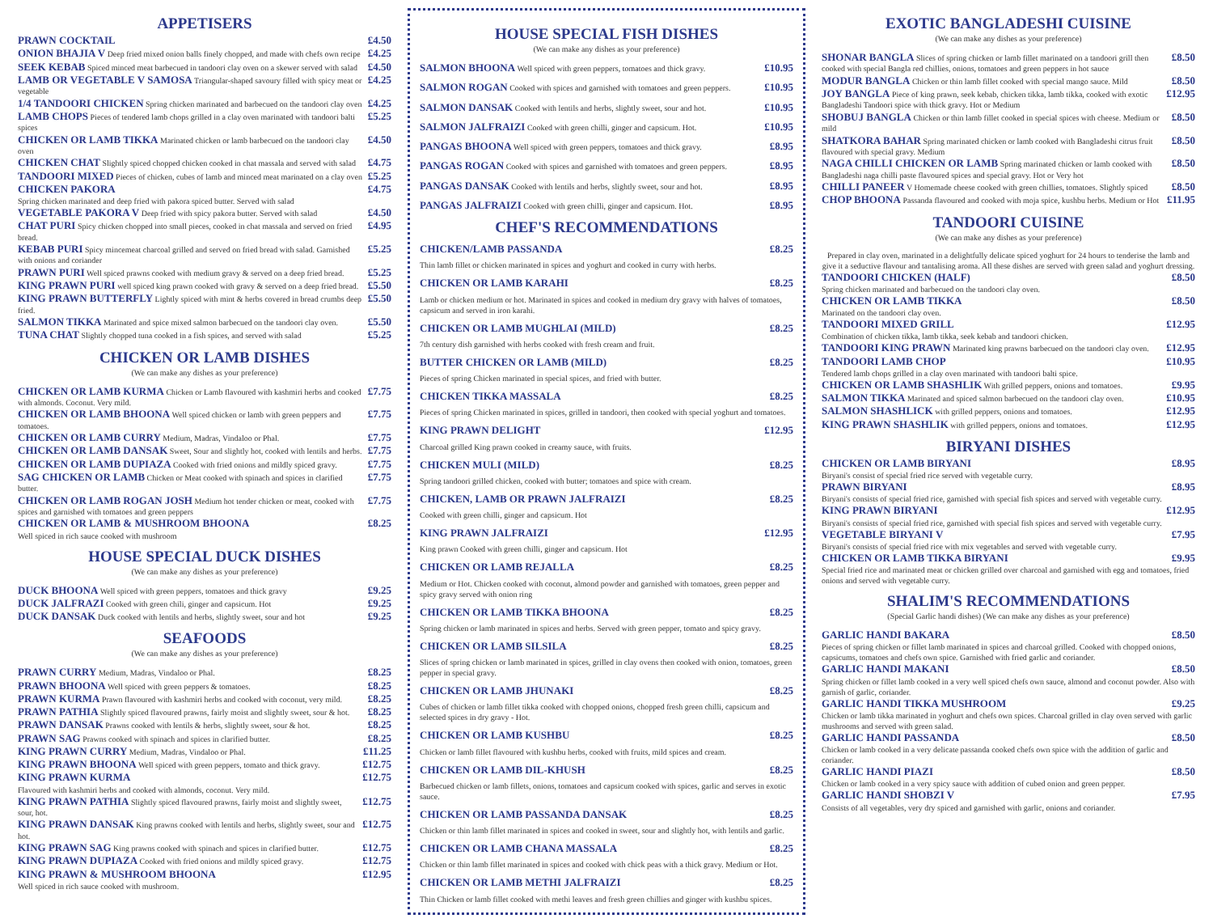APPETISERS
PRAWN COCKTAIL £4.50
ONION BHAJIA V Deep fried mixed onion balls finely chopped, and made with chefs own recipe £4.25
SEEK KEBAB Spiced minced meat barbecued in tandoori clay oven on a skewer served with salad £4.50
LAMB OR VEGETABLE V SAMOSA Triangular-shaped savoury filled with spicy meat or vegetable £4.25
1/4 TANDOORI CHICKEN Spring chicken marinated and barbecued on the tandoori clay oven £4.25
LAMB CHOPS Pieces of tendered lamb chops grilled in a clay oven marinated with tandoori balti spices £5.25
CHICKEN OR LAMB TIKKA Marinated chicken or lamb barbecued on the tandoori clay oven £4.50
CHICKEN CHAT Slightly spiced chopped chicken cooked in chat massala and served with salad £4.75
TANDOORI MIXED Pieces of chicken, cubes of lamb and minced meat marinated on a clay oven £5.25
CHICKEN PAKORA £4.75
Spring chicken marinated and deep fried with pakora spiced butter. Served with salad
VEGETABLE PAKORA V Deep fried with spicy pakora butter. Served with salad £4.50
CHAT PURI Spicy chicken chopped into small pieces, cooked in chat massala and served on fried bread. £4.95
KEBAB PURI Spicy mincemeat charcoal grilled and served on fried bread with salad. Garnished with onions and coriander £5.25
PRAWN PURI Well spiced prawns cooked with medium gravy & served on a deep fried bread. £5.25
KING PRAWN PURI well spiced king prawn cooked with gravy & served on a deep fried bread. £5.50
KING PRAWN BUTTERFLY Lightly spiced with mint & herbs covered in bread crumbs deep fried. £5.50
SALMON TIKKA Marinated and spice mixed salmon barbecued on the tandoori clay oven. £5.50
TUNA CHAT Slightly chopped tuna cooked in a fish spices, and served with salad £5.25
CHICKEN OR LAMB DISHES
(We can make any dishes as your preference)
CHICKEN OR LAMB KURMA Chicken or Lamb flavoured with kashmiri herbs and cooked with almonds. Coconut. Very mild. £7.75
CHICKEN OR LAMB BHOONA Well spiced chicken or lamb with green peppers and tomatoes. £7.75
CHICKEN OR LAMB CURRY Medium, Madras, Vindaloo or Phal. £7.75
CHICKEN OR LAMB DANSAK Sweet, Sour and slightly hot, cooked with lentils and herbs. £7.75
CHICKEN OR LAMB DUPIAZA Cooked with fried onions and mildly spiced gravy. £7.75
SAG CHICKEN OR LAMB Chicken or Meat cooked with spinach and spices in clarified butter. £7.75
CHICKEN OR LAMB ROGAN JOSH Medium hot tender chicken or meat, cooked with spices and garnished with tomatoes and green peppers £7.75
CHICKEN OR LAMB & MUSHROOM BHOONA £8.25
Well spiced in rich sauce cooked with mushroom
HOUSE SPECIAL DUCK DISHES
(We can make any dishes as your preference)
DUCK BHOONA Well spiced with green peppers, tomatoes and thick gravy £9.25
DUCK JALFRAZI Cooked with green chili, ginger and capsicum. Hot £9.25
DUCK DANSAK Duck cooked with lentils and herbs, slightly sweet, sour and hot £9.25
SEAFOODS
(We can make any dishes as your preference)
PRAWN CURRY Medium, Madras, Vindaloo or Phal. £8.25
PRAWN BHOONA Well spiced with green peppers & tomatoes. £8.25
PRAWN KURMA Prawn flavoured with kashmiri herbs and cooked with coconut, very mild. £8.25
PRAWN PATHIA Slightly spiced flavoured prawns, fairly moist and slightly sweet, sour & hot. £8.25
PRAWN DANSAK Prawns cooked with lentils & herbs, slightly sweet, sour & hot. £8.25
PRAWN SAG Prawns cooked with spinach and spices in clarified butter. £8.25
KING PRAWN CURRY Medium, Madras, Vindaloo or Phal. £11.25
KING PRAWN BHOONA Well spiced with green peppers, tomato and thick gravy. £12.75
KING PRAWN KURMA £12.75
Flavoured with kashmiri herbs and cooked with almonds, coconut. Very mild.
KING PRAWN PATHIA Slightly spiced flavoured prawns, fairly moist and slightly sweet, sour, hot. £12.75
KING PRAWN DANSAK King prawns cooked with lentils and herbs, slightly sweet, sour and hot. £12.75
KING PRAWN SAG King prawns cooked with spinach and spices in clarified butter. £12.75
KING PRAWN DUPIAZA Cooked with fried onions and mildly spiced gravy. £12.75
KING PRAWN & MUSHROOM BHOONA £12.95
Well spiced in rich sauce cooked with mushroom.
HOUSE SPECIAL FISH DISHES
(We can make any dishes as your preference)
SALMON BHOONA Well spiced with green peppers, tomatoes and thick gravy. £10.95
SALMON ROGAN Cooked with spices and garnished with tomatoes and green peppers. £10.95
SALMON DANSAK Cooked with lentils and herbs, slightly sweet, sour and hot. £10.95
SALMON JALFRAIZI Cooked with green chilli, ginger and capsicum. Hot. £10.95
PANGAS BHOONA Well spiced with green peppers, tomatoes and thick gravy. £8.95
PANGAS ROGAN Cooked with spices and garnished with tomatoes and green peppers. £8.95
PANGAS DANSAK Cooked with lentils and herbs, slightly sweet, sour and hot. £8.95
PANGAS JALFRAIZI Cooked with green chilli, ginger and capsicum. Hot. £8.95
CHEF'S RECOMMENDATIONS
CHICKEN/LAMB PASSANDA £8.25
Thin lamb fillet or chicken marinated in spices and yoghurt and cooked in curry with herbs.
CHICKEN OR LAMB KARAHI £8.25
Lamb or chicken medium or hot. Marinated in spices and cooked in medium dry gravy with halves of tomatoes, capsicum and served in iron karahi.
CHICKEN OR LAMB MUGHLAI (MILD) £8.25
7th century dish garnished with herbs cooked with fresh cream and fruit.
BUTTER CHICKEN OR LAMB (MILD) £8.25
Pieces of spring Chicken marinated in special spices, and fried with butter.
CHICKEN TIKKA MASSALA £8.25
Pieces of spring Chicken marinated in spices, grilled in tandoori, then cooked with special yoghurt and tomatoes.
KING PRAWN DELIGHT £12.95
Charcoal grilled King prawn cooked in creamy sauce, with fruits.
CHICKEN MULI (MILD) £8.25
Spring tandoori grilled chicken, cooked with butter; tomatoes and spice with cream.
CHICKEN, LAMB OR PRAWN JALFRAIZI £8.25
Cooked with green chilli, ginger and capsicum. Hot
KING PRAWN JALFRAIZI £12.95
King prawn Cooked with green chilli, ginger and capsicum. Hot
CHICKEN OR LAMB REJALLA £8.25
Medium or Hot. Chicken cooked with coconut, almond powder and garnished with tomatoes, green pepper and spicy gravy served with onion ring
CHICKEN OR LAMB TIKKA BHOONA £8.25
Spring chicken or lamb marinated in spices and herbs. Served with green pepper, tomato and spicy gravy.
CHICKEN OR LAMB SILSILA £8.25
Slices of spring chicken or lamb marinated in spices, grilled in clay ovens then cooked with onion, tomatoes, green pepper in special gravy.
CHICKEN OR LAMB JHUNAKI £8.25
Cubes of chicken or lamb fillet tikka cooked with chopped onions, chopped fresh green chilli, capsicum and selected spices in dry gravy - Hot.
CHICKEN OR LAMB KUSHBU £8.25
Chicken or lamb fillet flavoured with kushbu herbs, cooked with fruits, mild spices and cream.
CHICKEN OR LAMB DIL-KHUSH £8.25
Barbecued chicken or lamb fillets, onions, tomatoes and capsicum cooked with spices, garlic and serves in exotic sauce.
CHICKEN OR LAMB PASSANDA DANSAK £8.25
Chicken or thin lamb fillet marinated in spices and cooked in sweet, sour and slightly hot, with lentils and garlic.
CHICKEN OR LAMB CHANA MASSALA £8.25
Chicken or thin lamb fillet marinated in spices and cooked with chick peas with a thick gravy. Medium or Hot.
CHICKEN OR LAMB METHI JALFRAIZI £8.25
Thin Chicken or lamb fillet cooked with methi leaves and fresh green chillies and ginger with kushbu spices.
EXOTIC BANGLADESHI CUISINE
(We can make any dishes as your preference)
SHONAR BANGLA Slices of spring chicken or lamb fillet marinated on a tandoori grill then cooked with special Bangla red chillies, onions, tomatoes and green peppers in hot sauce £8.50
MODUR BANGLA Chicken or thin lamb fillet cooked with special mango sauce. Mild £8.50
JOY BANGLA Piece of king prawn, seek kebab, chicken tikka, lamb tikka, cooked with exotic Bangladeshi Tandoori spice with thick gravy. Hot or Medium £12.95
SHOBUJ BANGLA Chicken or thin lamb fillet cooked in special spices with cheese. Medium or mild £8.50
SHATKORA BAHAR Spring marinated chicken or lamb cooked with Bangladeshi citrus fruit flavoured with special gravy. Medium £8.50
NAGA CHILLI CHICKEN OR LAMB Spring marinated chicken or lamb cooked with Bangladeshi naga chilli paste flavoured spices and special gravy. Hot or Very hot £8.50
CHILLI PANEER V Homemade cheese cooked with green chillies, tomatoes. Slightly spiced £8.50
CHOP BHOONA Passanda flavoured and cooked with moja spice, kushbu herbs. Medium or Hot £11.95
TANDOORI CUISINE
(We can make any dishes as your preference)
Prepared in clay oven, marinated in a delightfully delicate spiced yoghurt for 24 hours to tenderise the lamb and give it a seductive flavour and tantalising aroma. All these dishes are served with green salad and yoghurt dressing.
TANDOORI CHICKEN (HALF) £8.50
Spring chicken marinated and barbecued on the tandoori clay oven.
CHICKEN OR LAMB TIKKA £8.50
Marinated on the tandoori clay oven.
TANDOORI MIXED GRILL £12.95
Combination of chicken tikka, lamb tikka, seek kebab and tandoori chicken.
TANDOORI KING PRAWN Marinated king prawns barbecued on the tandoori clay oven. £12.95
TANDOORI LAMB CHOP £10.95
Tendered lamb chops grilled in a clay oven marinated with tandoori balti spice.
CHICKEN OR LAMB SHASHLIK With grilled peppers, onions and tomatoes. £9.95
SALMON TIKKA Marinated and spiced salmon barbecued on the tandoori clay oven. £10.95
SALMON SHASHLICK with grilled peppers, onions and tomatoes. £12.95
KING PRAWN SHASHLIK with grilled peppers, onions and tomatoes. £12.95
BIRYANI DISHES
CHICKEN OR LAMB BIRYANI £8.95
Biryani's consist of special fried rice served with vegetable curry.
PRAWN BIRYANI £8.95
Biryani's consists of special fried rice, garnished with special fish spices and served with vegetable curry.
KING PRAWN BIRYANI £12.95
Biryani's consists of special fried rice, garnished with special fish spices and served with vegetable curry.
VEGETABLE BIRYANI V £7.95
Biryani's consists of special fried rice with mix vegetables and served with vegetable curry.
CHICKEN OR LAMB TIKKA BIRYANI £9.95
Special fried rice and marinated meat or chicken grilled over charcoal and garnished with egg and tomatoes, fried onions and served with vegetable curry.
SHALIM'S RECOMMENDATIONS
(Special Garlic handi dishes) (We can make any dishes as your preference)
GARLIC HANDI BAKARA £8.50
Pieces of spring chicken or fillet lamb marinated in spices and charcoal grilled. Cooked with chopped onions, capsicums, tomatoes and chefs own spice. Garnished with fried garlic and coriander.
GARLIC HANDI MAKANI £8.50
Spring chicken or fillet lamb cooked in a very well spiced chefs own sauce, almond and coconut powder. Also with garnish of garlic, coriander.
GARLIC HANDI TIKKA MUSHROOM £9.25
Chicken or lamb tikka marinated in yoghurt and chefs own spices. Charcoal grilled in clay oven served with garlic mushrooms and served with green salad.
GARLIC HANDI PASSANDA £8.50
Chicken or lamb cooked in a very delicate passanda cooked chefs own spice with the addition of garlic and coriander.
GARLIC HANDI PIAZI £8.50
Chicken or lamb cooked in a very spicy sauce with addition of cubed onion and green pepper.
GARLIC HANDI SHOBZI V £7.95
Consists of all vegetables, very dry spiced and garnished with garlic, onions and coriander.